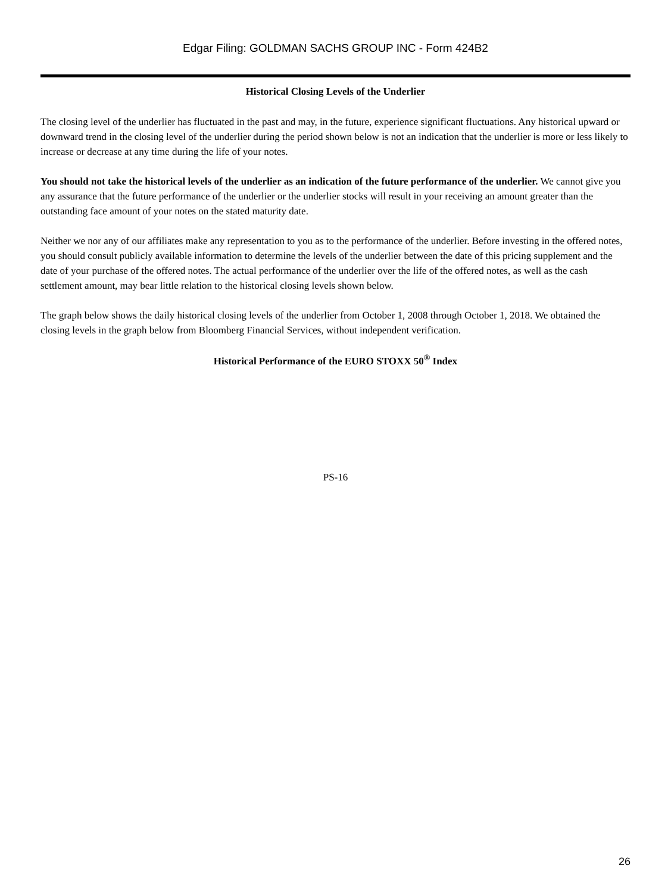Edgar Filing: GOLDMAN SACHS GROUP INC - Form 424B2
Historical Closing Levels of the Underlier
The closing level of the underlier has fluctuated in the past and may, in the future, experience significant fluctuations. Any historical upward or downward trend in the closing level of the underlier during the period shown below is not an indication that the underlier is more or less likely to increase or decrease at any time during the life of your notes.
You should not take the historical levels of the underlier as an indication of the future performance of the underlier. We cannot give you any assurance that the future performance of the underlier or the underlier stocks will result in your receiving an amount greater than the outstanding face amount of your notes on the stated maturity date.
Neither we nor any of our affiliates make any representation to you as to the performance of the underlier. Before investing in the offered notes, you should consult publicly available information to determine the levels of the underlier between the date of this pricing supplement and the date of your purchase of the offered notes. The actual performance of the underlier over the life of the offered notes, as well as the cash settlement amount, may bear little relation to the historical closing levels shown below.
The graph below shows the daily historical closing levels of the underlier from October 1, 2008 through October 1, 2018. We obtained the closing levels in the graph below from Bloomberg Financial Services, without independent verification.
Historical Performance of the EURO STOXX 50<sup>®</sup> Index
PS-16
26